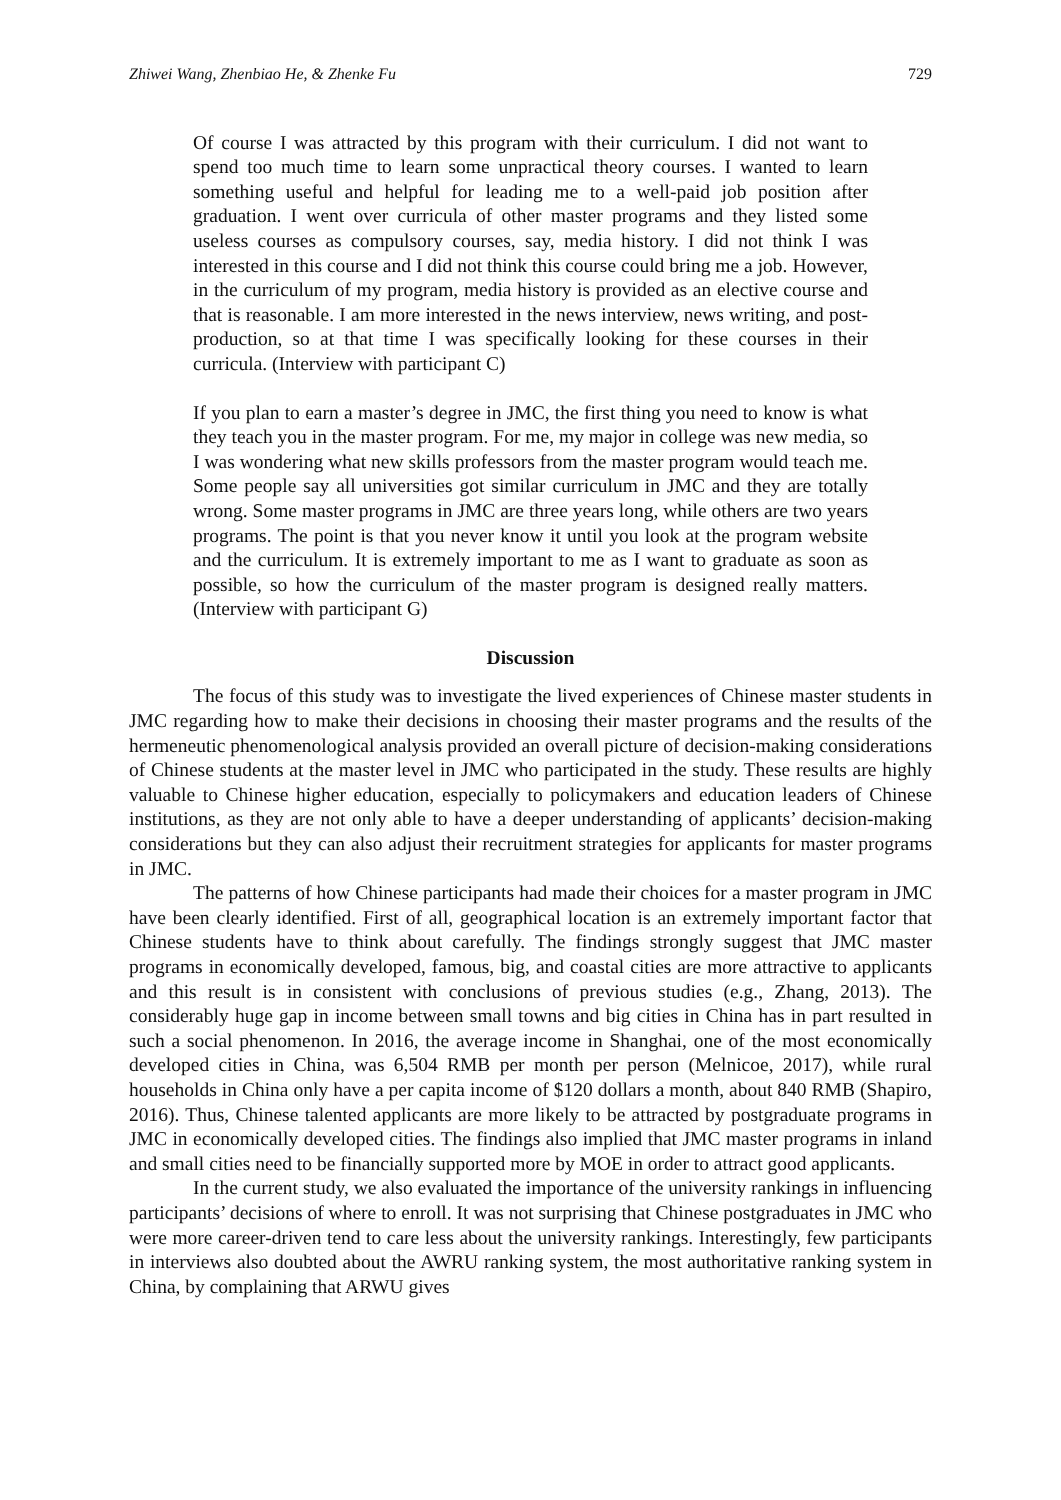Zhiwei Wang, Zhenbiao He, & Zhenke Fu 729
Of course I was attracted by this program with their curriculum. I did not want to spend too much time to learn some unpractical theory courses. I wanted to learn something useful and helpful for leading me to a well-paid job position after graduation. I went over curricula of other master programs and they listed some useless courses as compulsory courses, say, media history. I did not think I was interested in this course and I did not think this course could bring me a job. However, in the curriculum of my program, media history is provided as an elective course and that is reasonable. I am more interested in the news interview, news writing, and post-production, so at that time I was specifically looking for these courses in their curricula. (Interview with participant C)
If you plan to earn a master’s degree in JMC, the first thing you need to know is what they teach you in the master program. For me, my major in college was new media, so I was wondering what new skills professors from the master program would teach me. Some people say all universities got similar curriculum in JMC and they are totally wrong. Some master programs in JMC are three years long, while others are two years programs. The point is that you never know it until you look at the program website and the curriculum. It is extremely important to me as I want to graduate as soon as possible, so how the curriculum of the master program is designed really matters. (Interview with participant G)
Discussion
The focus of this study was to investigate the lived experiences of Chinese master students in JMC regarding how to make their decisions in choosing their master programs and the results of the hermeneutic phenomenological analysis provided an overall picture of decision-making considerations of Chinese students at the master level in JMC who participated in the study. These results are highly valuable to Chinese higher education, especially to policymakers and education leaders of Chinese institutions, as they are not only able to have a deeper understanding of applicants’ decision-making considerations but they can also adjust their recruitment strategies for applicants for master programs in JMC.
The patterns of how Chinese participants had made their choices for a master program in JMC have been clearly identified. First of all, geographical location is an extremely important factor that Chinese students have to think about carefully. The findings strongly suggest that JMC master programs in economically developed, famous, big, and coastal cities are more attractive to applicants and this result is in consistent with conclusions of previous studies (e.g., Zhang, 2013). The considerably huge gap in income between small towns and big cities in China has in part resulted in such a social phenomenon. In 2016, the average income in Shanghai, one of the most economically developed cities in China, was 6,504 RMB per month per person (Melnicoe, 2017), while rural households in China only have a per capita income of $120 dollars a month, about 840 RMB (Shapiro, 2016). Thus, Chinese talented applicants are more likely to be attracted by postgraduate programs in JMC in economically developed cities. The findings also implied that JMC master programs in inland and small cities need to be financially supported more by MOE in order to attract good applicants.
In the current study, we also evaluated the importance of the university rankings in influencing participants’ decisions of where to enroll. It was not surprising that Chinese postgraduates in JMC who were more career-driven tend to care less about the university rankings. Interestingly, few participants in interviews also doubted about the AWRU ranking system, the most authoritative ranking system in China, by complaining that ARWU gives